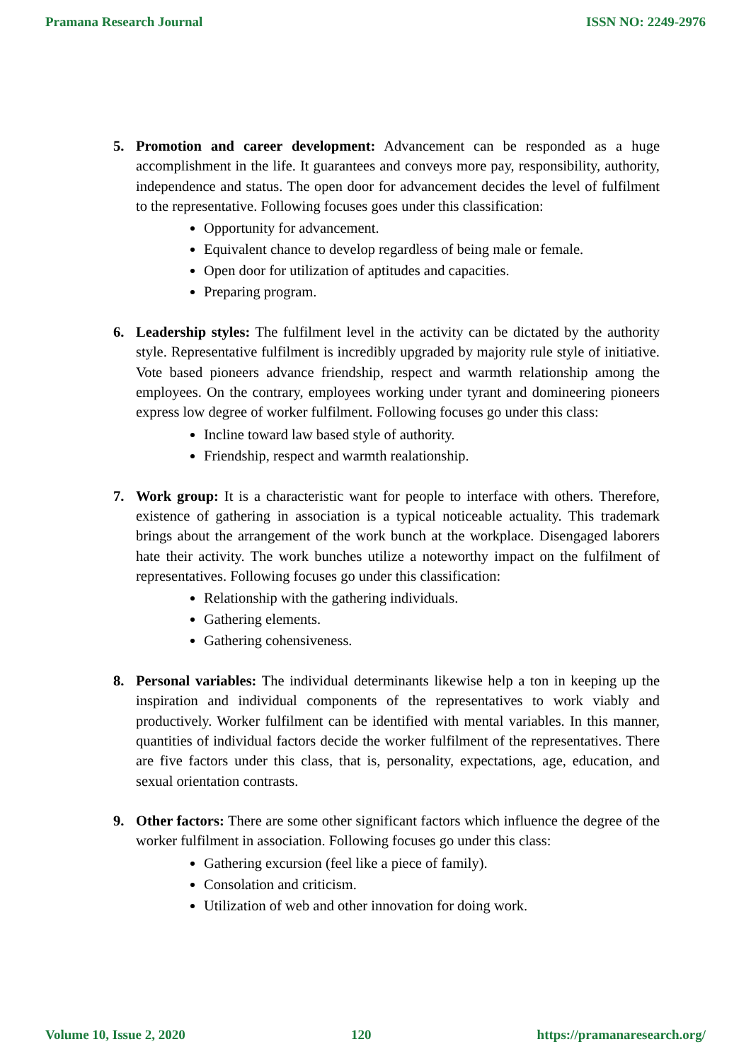Pramana Research Journal ISSN NO: 2249-2976
5. Promotion and career development: Advancement can be responded as a huge accomplishment in the life. It guarantees and conveys more pay, responsibility, authority, independence and status. The open door for advancement decides the level of fulfilment to the representative. Following focuses goes under this classification:
Opportunity for advancement.
Equivalent chance to develop regardless of being male or female.
Open door for utilization of aptitudes and capacities.
Preparing program.
6. Leadership styles: The fulfilment level in the activity can be dictated by the authority style. Representative fulfilment is incredibly upgraded by majority rule style of initiative. Vote based pioneers advance friendship, respect and warmth relationship among the employees. On the contrary, employees working under tyrant and domineering pioneers express low degree of worker fulfilment. Following focuses go under this class:
Incline toward law based style of authority.
Friendship, respect and warmth realationship.
7. Work group: It is a characteristic want for people to interface with others. Therefore, existence of gathering in association is a typical noticeable actuality. This trademark brings about the arrangement of the work bunch at the workplace. Disengaged laborers hate their activity. The work bunches utilize a noteworthy impact on the fulfilment of representatives. Following focuses go under this classification:
Relationship with the gathering individuals.
Gathering elements.
Gathering cohensiveness.
8. Personal variables: The individual determinants likewise help a ton in keeping up the inspiration and individual components of the representatives to work viably and productively. Worker fulfilment can be identified with mental variables. In this manner, quantities of individual factors decide the worker fulfilment of the representatives. There are five factors under this class, that is, personality, expectations, age, education, and sexual orientation contrasts.
9. Other factors: There are some other significant factors which influence the degree of the worker fulfilment in association. Following focuses go under this class:
Gathering excursion (feel like a piece of family).
Consolation and criticism.
Utilization of web and other innovation for doing work.
Volume 10, Issue 2, 2020 120 https://pramanaresearch.org/